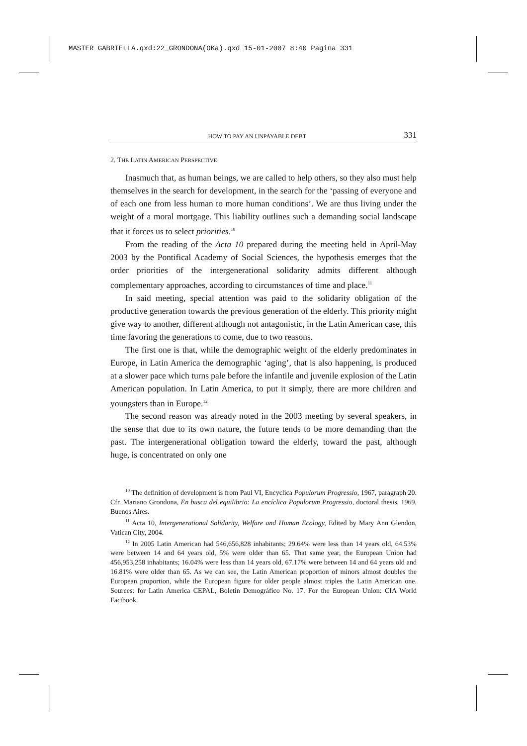MASTER GABRIELLA.qxd:22_GRONDONA(OKa).qxd 15-01-2007 8:40 Pagina 331
HOW TO PAY AN UNPAYABLE DEBT 331
2. THE LATIN AMERICAN PERSPECTIVE
Inasmuch that, as human beings, we are called to help others, so they also must help themselves in the search for development, in the search for the ‘passing of everyone and of each one from less human to more human conditions’. We are thus living under the weight of a moral mortgage. This liability outlines such a demanding social landscape that it forces us to select priorities.<sup>10</sup>
From the reading of the Acta 10 prepared during the meeting held in April-May 2003 by the Pontifical Academy of Social Sciences, the hypothesis emerges that the order priorities of the intergenerational solidarity admits different although complementary approaches, according to circumstances of time and place.<sup>11</sup>
In said meeting, special attention was paid to the solidarity obligation of the productive generation towards the previous generation of the elderly. This priority might give way to another, different although not antagonistic, in the Latin American case, this time favoring the generations to come, due to two reasons.
The first one is that, while the demographic weight of the elderly predominates in Europe, in Latin America the demographic ‘aging’, that is also happening, is produced at a slower pace which turns pale before the infantile and juvenile explosion of the Latin American population. In Latin America, to put it simply, there are more children and youngsters than in Europe.<sup>12</sup>
The second reason was already noted in the 2003 meeting by several speakers, in the sense that due to its own nature, the future tends to be more demanding than the past. The intergenerational obligation toward the elderly, toward the past, although huge, is concentrated on only one
<sup>10</sup> The definition of development is from Paul VI, Encyclica Populorum Progressio, 1967, paragraph 20. Cfr. Mariano Grondona, En busca del equilibrio: La encíclica Populorum Progressio, doctoral thesis, 1969, Buenos Aires.
<sup>11</sup> Acta 10, Intergenerational Solidarity, Welfare and Human Ecology, Edited by Mary Ann Glendon, Vatican City, 2004.
<sup>12</sup> In 2005 Latin American had 546,656,828 inhabitants; 29.64% were less than 14 years old, 64.53% were between 14 and 64 years old, 5% were older than 65. That same year, the European Union had 456,953,258 inhabitants; 16.04% were less than 14 years old, 67.17% were between 14 and 64 years old and 16.81% were older than 65. As we can see, the Latin American proportion of minors almost doubles the European proportion, while the European figure for older people almost triples the Latin American one. Sources: for Latin America CEPAL, Boletín Demográfico No. 17. For the European Union: CIA World Factbook.